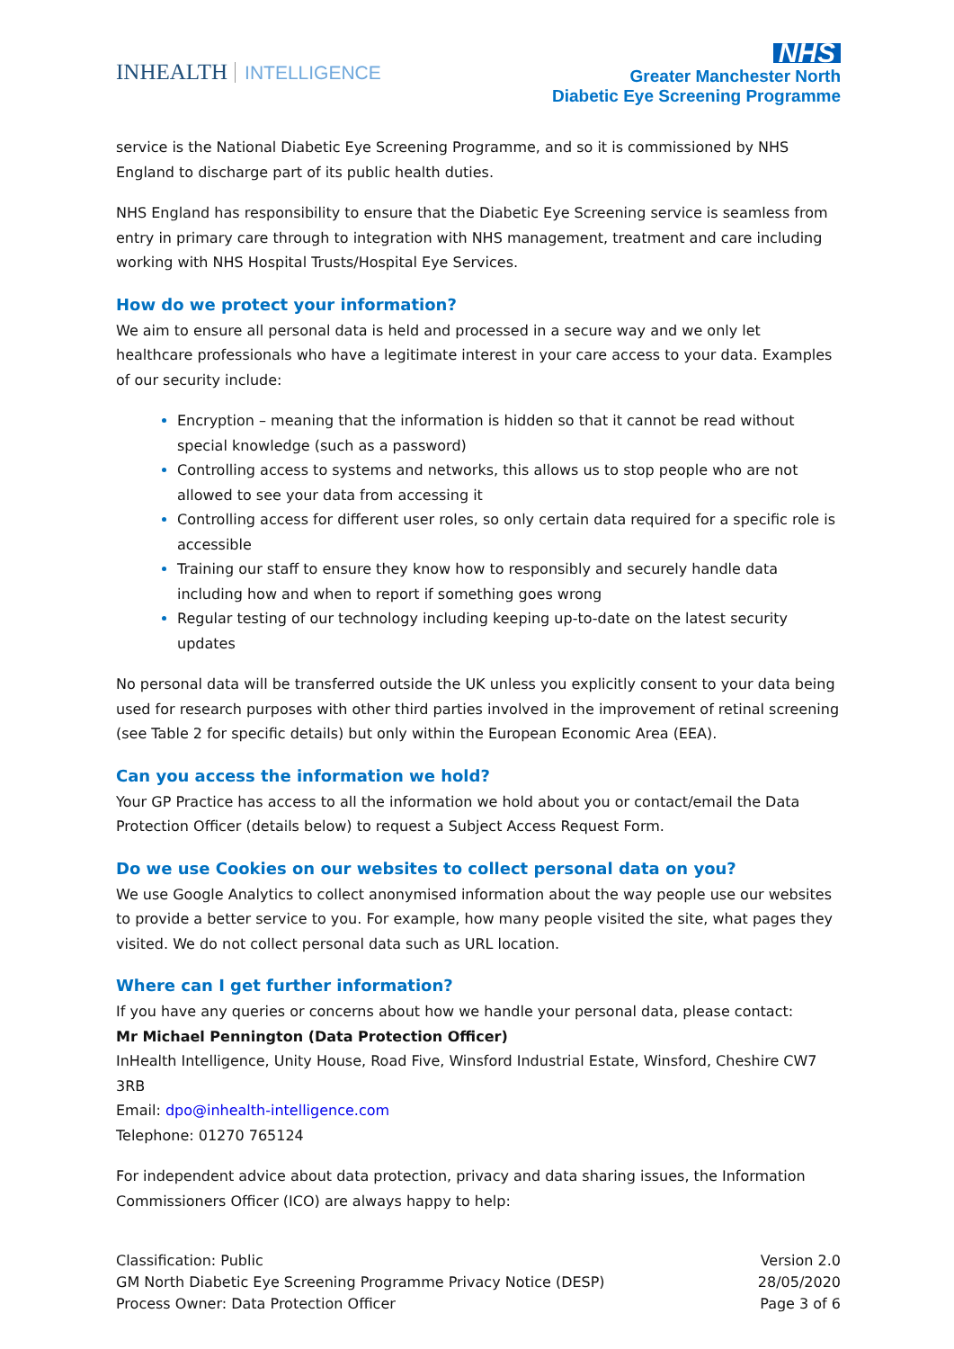INHEALTH INTELLIGENCE
NHS
Greater Manchester North
Diabetic Eye Screening Programme
service is the National Diabetic Eye Screening Programme, and so it is commissioned by NHS England to discharge part of its public health duties.
NHS England has responsibility to ensure that the Diabetic Eye Screening service is seamless from entry in primary care through to integration with NHS management, treatment and care including working with NHS Hospital Trusts/Hospital Eye Services.
How do we protect your information?
We aim to ensure all personal data is held and processed in a secure way and we only let healthcare professionals who have a legitimate interest in your care access to your data. Examples of our security include:
Encryption – meaning that the information is hidden so that it cannot be read without special knowledge (such as a password)
Controlling access to systems and networks, this allows us to stop people who are not allowed to see your data from accessing it
Controlling access for different user roles, so only certain data required for a specific role is accessible
Training our staff to ensure they know how to responsibly and securely handle data including how and when to report if something goes wrong
Regular testing of our technology including keeping up-to-date on the latest security updates
No personal data will be transferred outside the UK unless you explicitly consent to your data being used for research purposes with other third parties involved in the improvement of retinal screening (see Table 2 for specific details) but only within the European Economic Area (EEA).
Can you access the information we hold?
Your GP Practice has access to all the information we hold about you or contact/email the Data Protection Officer (details below) to request a Subject Access Request Form.
Do we use Cookies on our websites to collect personal data on you?
We use Google Analytics to collect anonymised information about the way people use our websites to provide a better service to you. For example, how many people visited the site, what pages they visited. We do not collect personal data such as URL location.
Where can I get further information?
If you have any queries or concerns about how we handle your personal data, please contact:
Mr Michael Pennington (Data Protection Officer)
InHealth Intelligence, Unity House, Road Five, Winsford Industrial Estate, Winsford, Cheshire CW7 3RB
Email: dpo@inhealth-intelligence.com
Telephone: 01270 765124
For independent advice about data protection, privacy and data sharing issues, the Information Commissioners Officer (ICO) are always happy to help:
Classification: Public
GM North Diabetic Eye Screening Programme Privacy Notice (DESP)
Process Owner: Data Protection Officer
Version 2.0
28/05/2020
Page 3 of 6